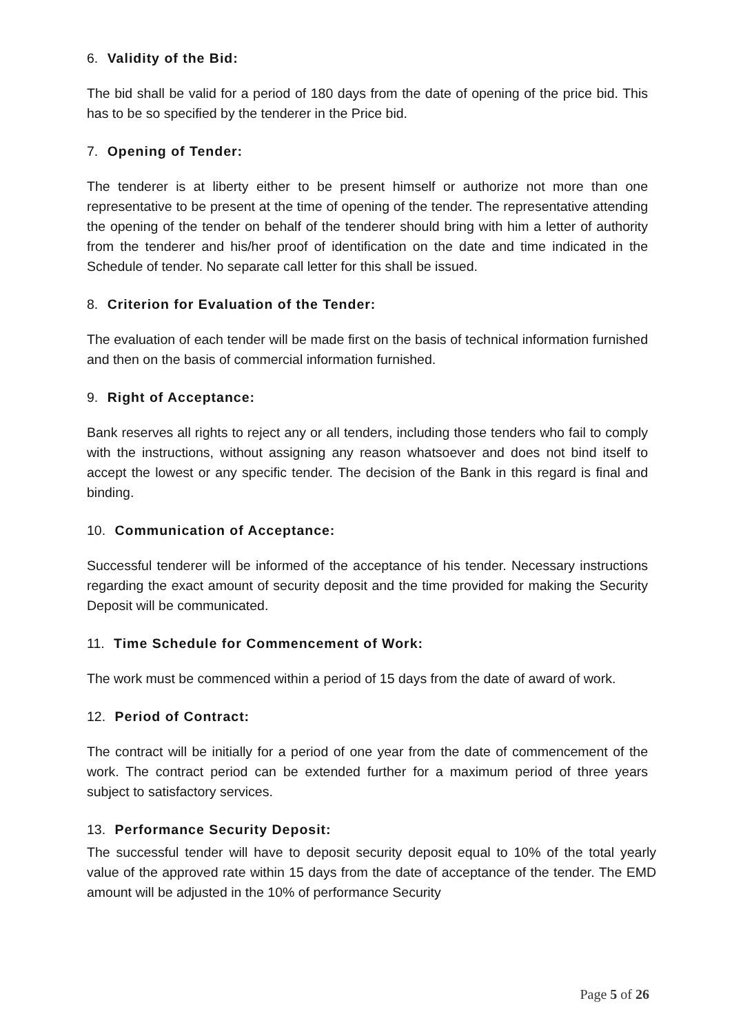6. Validity of the Bid:
The bid shall be valid for a period of 180 days from the date of opening of the price bid. This has to be so specified by the tenderer in the Price bid.
7. Opening of Tender:
The tenderer is at liberty either to be present himself or authorize not more than one representative to be present at the time of opening of the tender. The representative attending the opening of the tender on behalf of the tenderer should bring with him a letter of authority from the tenderer and his/her proof of identification on the date and time indicated in the Schedule of tender. No separate call letter for this shall be issued.
8. Criterion for Evaluation of the Tender:
The evaluation of each tender will be made first on the basis of technical information furnished and then on the basis of commercial information furnished.
9. Right of Acceptance:
Bank reserves all rights to reject any or all tenders, including those tenders who fail to comply with the instructions, without assigning any reason whatsoever and does not bind itself to accept the lowest or any specific tender. The decision of the Bank in this regard is final and binding.
10. Communication of Acceptance:
Successful tenderer will be informed of the acceptance of his tender. Necessary instructions regarding the exact amount of security deposit and the time provided for making the Security Deposit will be communicated.
11. Time Schedule for Commencement of Work:
The work must be commenced within a period of 15 days from the date of award of work.
12. Period of Contract:
The contract will be initially for a period of one year from the date of commencement of the work. The contract period can be extended further for a maximum period of three years subject to satisfactory services.
13. Performance Security Deposit:
The successful tender will have to deposit security deposit equal to 10% of the total yearly value of the approved rate within 15 days from the date of acceptance of the tender. The EMD amount will be adjusted in the 10% of performance Security
Page 5 of 26